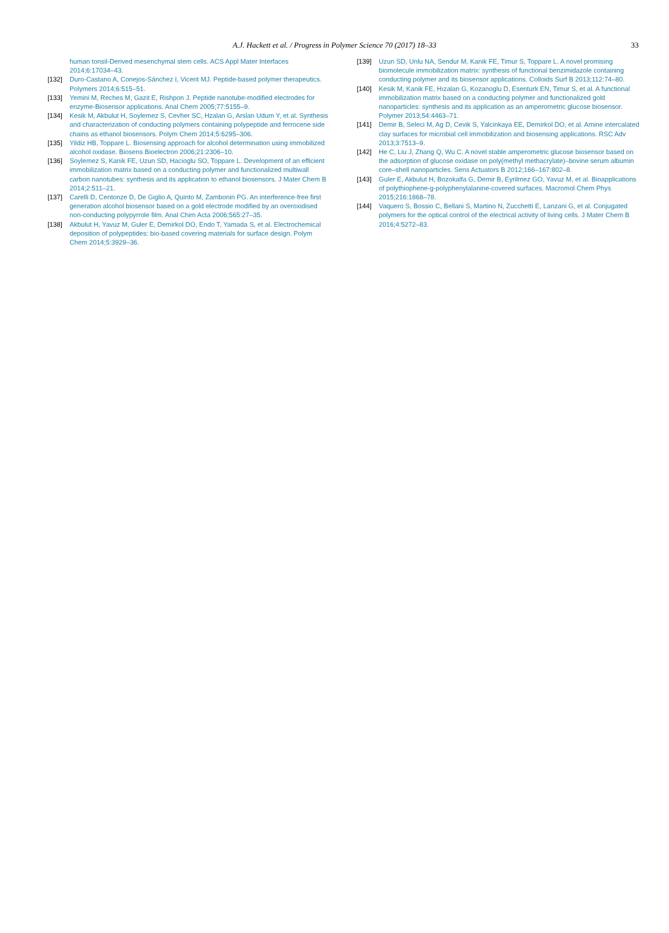A.J. Hackett et al. / Progress in Polymer Science 70 (2017) 18–33
33
human tonsil-Derived mesenchymal stem cells. ACS Appl Mater Interfaces 2014;6:17034–43.
[132] Duro-Castano A, Conejos-Sánchez I, Vicent MJ. Peptide-based polymer therapeutics. Polymers 2014;6:515–51.
[133] Yemini M, Reches M, Gazit E, Rishpon J. Peptide nanotube-modified electrodes for enzyme-Biosensor applications. Anal Chem 2005;77:5155–9.
[134] Kesik M, Akbulut H, Soylemez S, Cevher SC, Hzalan G, Arslan Udum Y, et al. Synthesis and characterization of conducting polymers containing polypeptide and ferrocene side chains as ethanol biosensors. Polym Chem 2014;5:6295–306.
[135] Yildiz HB, Toppare L. Biosensing approach for alcohol determination using immobilized alcohol oxidase. Biosens Bioelectron 2006;21:2306–10.
[136] Soylemez S, Kanik FE, Uzun SD, Hacioglu SO, Toppare L. Development of an efficient immobilization matrix based on a conducting polymer and functionalized multiwall carbon nanotubes: synthesis and its application to ethanol biosensors. J Mater Chem B 2014;2:511–21.
[137] Carelli D, Centonze D, De Giglio A, Quinto M, Zambonin PG. An interference-free first generation alcohol biosensor based on a gold electrode modified by an overoxidised non-conducting polypyrrole film. Anal Chim Acta 2006;565:27–35.
[138] Akbulut H, Yavuz M, Guler E, Demirkol DO, Endo T, Yamada S, et al. Electrochemical deposition of polypeptides: bio-based covering materials for surface design. Polym Chem 2014;5:3929–36.
[139] Uzun SD, Unlu NA, Sendur M, Kanik FE, Timur S, Toppare L. A novel promising biomolecule immobilization matrix: synthesis of functional benzimidazole containing conducting polymer and its biosensor applications. Colloids Surf B 2013;112:74–80.
[140] Kesik M, Kanik FE, Hızalan G, Kozanoglu D, Esenturk EN, Timur S, et al. A functional immobilization matrix based on a conducting polymer and functionalized gold nanoparticles: synthesis and its application as an amperometric glucose biosensor. Polymer 2013;54:4463–71.
[141] Demir B, Seleci M, Ag D, Cevik S, Yalcinkaya EE, Demirkol DO, et al. Amine intercalated clay surfaces for microbial cell immobilization and biosensing applications. RSC Adv 2013;3:7513–9.
[142] He C, Liu J, Zhang Q, Wu C. A novel stable amperometric glucose biosensor based on the adsorption of glucose oxidase on poly(methyl methacrylate)–bovine serum albumin core–shell nanoparticles. Sens Actuators B 2012;166–167:802–8.
[143] Guler E, Akbulut H, Bozokalfa G, Demir B, Eyrilmez GO, Yavuz M, et al. Bioapplications of polythiophene-g-polyphenylalanine-covered surfaces. Macromol Chem Phys 2015;216:1868–78.
[144] Vaquero S, Bossio C, Bellani S, Martino N, Zucchetti E, Lanzani G, et al. Conjugated polymers for the optical control of the electrical activity of living cells. J Mater Chem B 2016;4:5272–83.